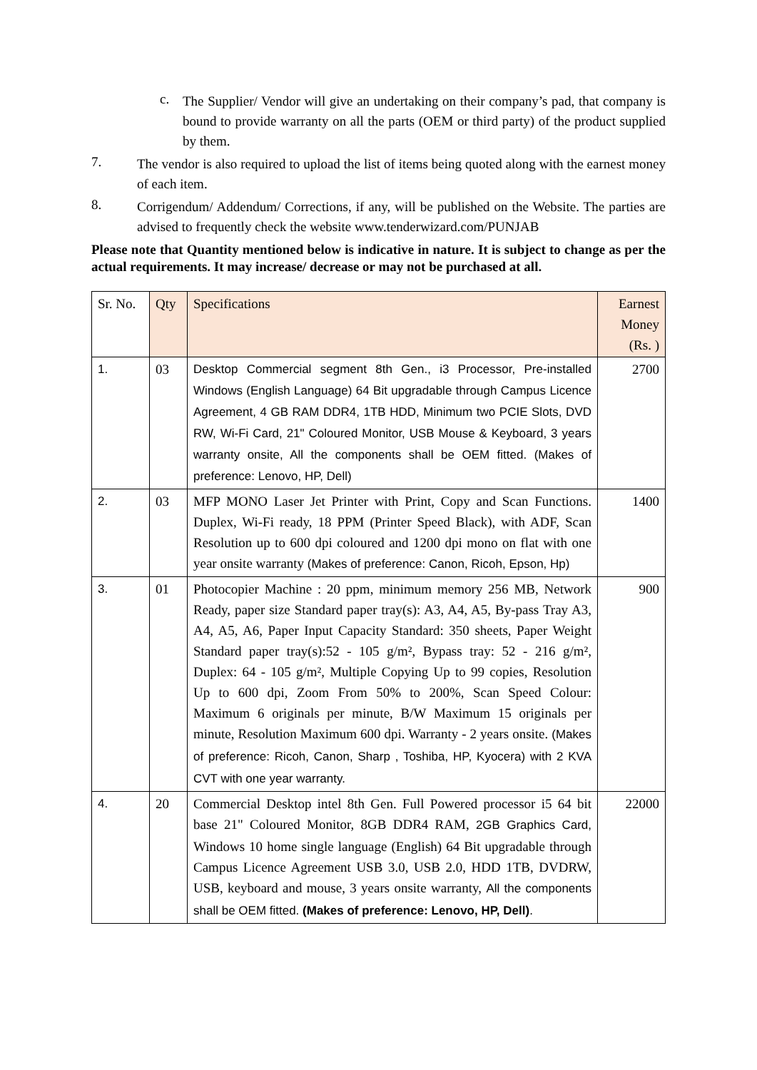c.
The Supplier/ Vendor will give an undertaking on their company’s pad, that company is bound to provide warranty on all the parts (OEM or third party) of the product supplied by them.
7.
The vendor is also required to upload the list of items being quoted along with the earnest money of each item.
8.
Corrigendum/ Addendum/ Corrections, if any, will be published on the Website. The parties are advised to frequently check the website www.tenderwizard.com/PUNJAB
Please note that Quantity mentioned below is indicative in nature. It is subject to change as per the actual requirements. It may increase/ decrease or may not be purchased at all.
| Sr. No. | Qty | Specifications | Earnest Money (Rs. ) |
| --- | --- | --- | --- |
| 1. | 03 | Desktop Commercial segment 8th Gen., i3 Processor, Pre-installed Windows (English Language) 64 Bit upgradable through Campus Licence Agreement, 4 GB RAM DDR4, 1TB HDD, Minimum two PCIE Slots, DVD RW, Wi-Fi Card, 21" Coloured Monitor, USB Mouse & Keyboard, 3 years warranty onsite, All the components shall be OEM fitted. (Makes of preference: Lenovo, HP, Dell) | 2700 |
| 2. | 03 | MFP MONO Laser Jet Printer with Print, Copy and Scan Functions. Duplex, Wi-Fi ready, 18 PPM (Printer Speed Black), with ADF, Scan Resolution up to 600 dpi coloured and 1200 dpi mono on flat with one year onsite warranty (Makes of preference: Canon, Ricoh, Epson, Hp) | 1400 |
| 3. | 01 | Photocopier Machine : 20 ppm, minimum memory 256 MB, Network Ready, paper size Standard paper tray(s): A3, A4, A5, By-pass Tray A3, A4, A5, A6, Paper Input Capacity Standard: 350 sheets, Paper Weight Standard paper tray(s):52 - 105 g/m², Bypass tray: 52 - 216 g/m², Duplex: 64 - 105 g/m², Multiple Copying Up to 99 copies, Resolution Up to 600 dpi, Zoom From 50% to 200%, Scan Speed Colour: Maximum 6 originals per minute, B/W Maximum 15 originals per minute, Resolution Maximum 600 dpi. Warranty - 2 years onsite. (Makes of preference: Ricoh, Canon, Sharp , Toshiba, HP, Kyocera) with 2 KVA CVT with one year warranty. | 900 |
| 4. | 20 | Commercial Desktop intel 8th Gen. Full Powered processor i5 64 bit base 21" Coloured Monitor, 8GB DDR4 RAM, 2GB Graphics Card, Windows 10 home single language (English) 64 Bit upgradable through Campus Licence Agreement USB 3.0, USB 2.0, HDD 1TB, DVDRW, USB, keyboard and mouse, 3 years onsite warranty, All the components shall be OEM fitted. (Makes of preference: Lenovo, HP, Dell) . | 22000 |